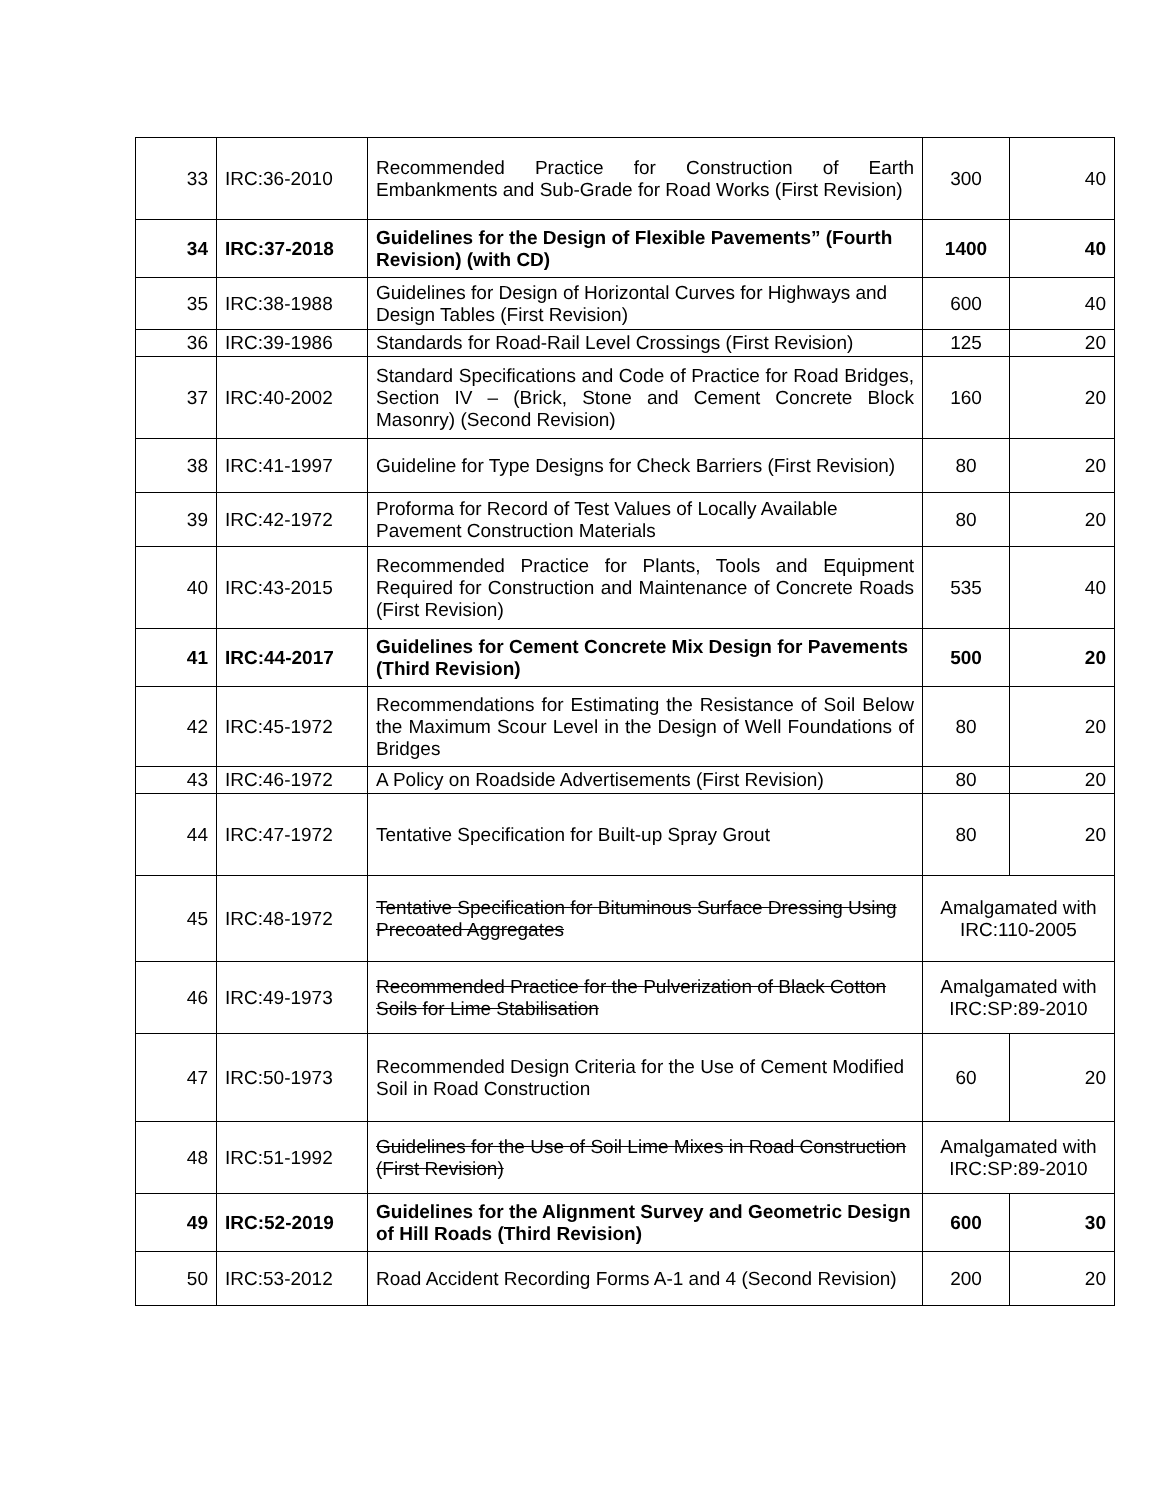| 33 | IRC:36-2010 | Recommended Practice for Construction of Earth Embankments and Sub-Grade for Road Works (First Revision) | 300 | 40 |
| 34 | IRC:37-2018 | Guidelines for the Design of Flexible Pavements” (Fourth Revision) (with CD) | 1400 | 40 |
| 35 | IRC:38-1988 | Guidelines for Design of Horizontal Curves for Highways and Design Tables (First Revision) | 600 | 40 |
| 36 | IRC:39-1986 | Standards for Road-Rail Level Crossings (First Revision) | 125 | 20 |
| 37 | IRC:40-2002 | Standard Specifications and Code of Practice for Road Bridges, Section IV – (Brick, Stone and Cement Concrete Block Masonry) (Second Revision) | 160 | 20 |
| 38 | IRC:41-1997 | Guideline for Type Designs for Check Barriers (First Revision) | 80 | 20 |
| 39 | IRC:42-1972 | Proforma for Record of Test Values of Locally Available Pavement Construction Materials | 80 | 20 |
| 40 | IRC:43-2015 | Recommended Practice for Plants, Tools and Equipment Required for Construction and Maintenance of Concrete Roads (First Revision) | 535 | 40 |
| 41 | IRC:44-2017 | Guidelines for Cement Concrete Mix Design for Pavements (Third Revision) | 500 | 20 |
| 42 | IRC:45-1972 | Recommendations for Estimating the Resistance of Soil Below the Maximum Scour Level in the Design of Well Foundations of Bridges | 80 | 20 |
| 43 | IRC:46-1972 | A Policy on Roadside Advertisements (First Revision) | 80 | 20 |
| 44 | IRC:47-1972 | Tentative Specification for Built-up Spray Grout | 80 | 20 |
| 45 | IRC:48-1972 | Tentative Specification for Bituminous Surface Dressing Using Precoated Aggregates | Amalgamated with IRC:110-2005 | |
| 46 | IRC:49-1973 | Recommended Practice for the Pulverization of Black Cotton Soils for Lime Stabilisation | Amalgamated with IRC:SP:89-2010 | |
| 47 | IRC:50-1973 | Recommended Design Criteria for the Use of Cement Modified Soil in Road Construction | 60 | 20 |
| 48 | IRC:51-1992 | Guidelines for the Use of Soil Lime Mixes in Road Construction (First Revision) | Amalgamated with IRC:SP:89-2010 | |
| 49 | IRC:52-2019 | Guidelines for the Alignment Survey and Geometric Design of Hill Roads (Third Revision) | 600 | 30 |
| 50 | IRC:53-2012 | Road Accident Recording Forms A-1 and 4 (Second Revision) | 200 | 20 |